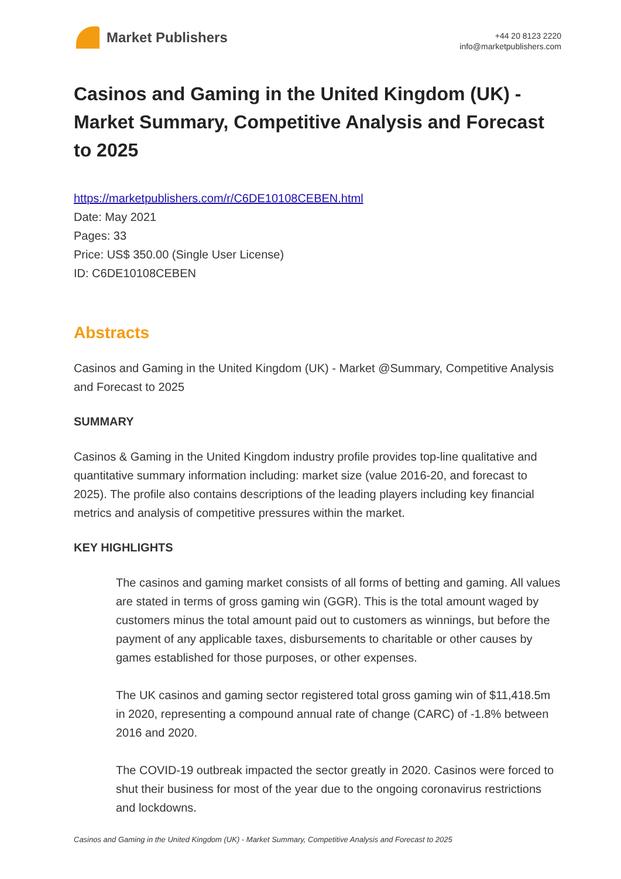Market Publishers
+44 20 8123 2220
info@marketpublishers.com
Casinos and Gaming in the United Kingdom (UK) - Market Summary, Competitive Analysis and Forecast to 2025
https://marketpublishers.com/r/C6DE10108CEBEN.html
Date: May 2021
Pages: 33
Price: US$ 350.00 (Single User License)
ID: C6DE10108CEBEN
Abstracts
Casinos and Gaming in the United Kingdom (UK) - Market @Summary, Competitive Analysis and Forecast to 2025
SUMMARY
Casinos & Gaming in the United Kingdom industry profile provides top-line qualitative and quantitative summary information including: market size (value 2016-20, and forecast to 2025). The profile also contains descriptions of the leading players including key financial metrics and analysis of competitive pressures within the market.
KEY HIGHLIGHTS
The casinos and gaming market consists of all forms of betting and gaming. All values are stated in terms of gross gaming win (GGR). This is the total amount waged by customers minus the total amount paid out to customers as winnings, but before the payment of any applicable taxes, disbursements to charitable or other causes by games established for those purposes, or other expenses.
The UK casinos and gaming sector registered total gross gaming win of $11,418.5m in 2020, representing a compound annual rate of change (CARC) of -1.8% between 2016 and 2020.
The COVID-19 outbreak impacted the sector greatly in 2020. Casinos were forced to shut their business for most of the year due to the ongoing coronavirus restrictions and lockdowns.
Casinos and Gaming in the United Kingdom (UK) - Market Summary, Competitive Analysis and Forecast to 2025